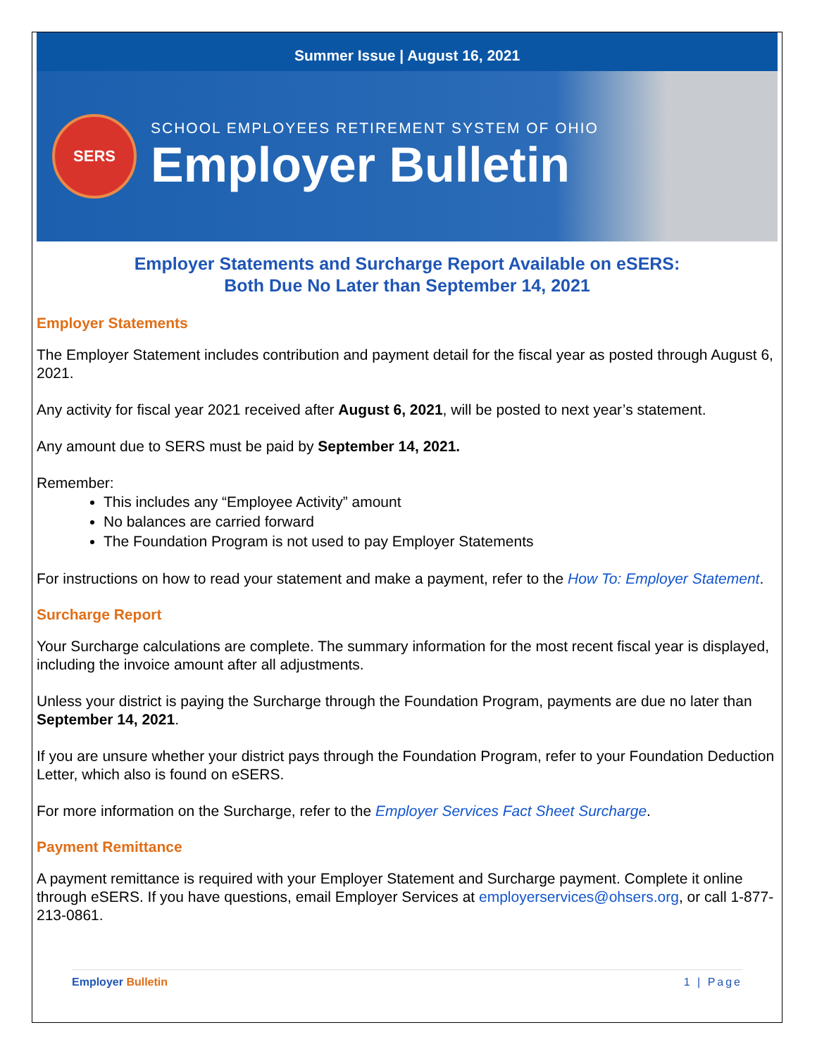Summer Issue | August 16, 2021
SERS
SCHOOL EMPLOYEES RETIREMENT SYSTEM OF OHIO
Employer Bulletin
Employer Statements and Surcharge Report Available on eSERS:
Both Due No Later than September 14, 2021
Employer Statements
The Employer Statement includes contribution and payment detail for the fiscal year as posted through August 6, 2021.
Any activity for fiscal year 2021 received after August 6, 2021, will be posted to next year’s statement.
Any amount due to SERS must be paid by September 14, 2021.
Remember:
This includes any “Employee Activity” amount
No balances are carried forward
The Foundation Program is not used to pay Employer Statements
For instructions on how to read your statement and make a payment, refer to the How To: Employer Statement.
Surcharge Report
Your Surcharge calculations are complete. The summary information for the most recent fiscal year is displayed, including the invoice amount after all adjustments.
Unless your district is paying the Surcharge through the Foundation Program, payments are due no later than September 14, 2021.
If you are unsure whether your district pays through the Foundation Program, refer to your Foundation Deduction Letter, which also is found on eSERS.
For more information on the Surcharge, refer to the Employer Services Fact Sheet Surcharge.
Payment Remittance
A payment remittance is required with your Employer Statement and Surcharge payment. Complete it online through eSERS. If you have questions, email Employer Services at employerservices@ohsers.org, or call 1-877-213-0861.
Employer Bulletin 1 | Page